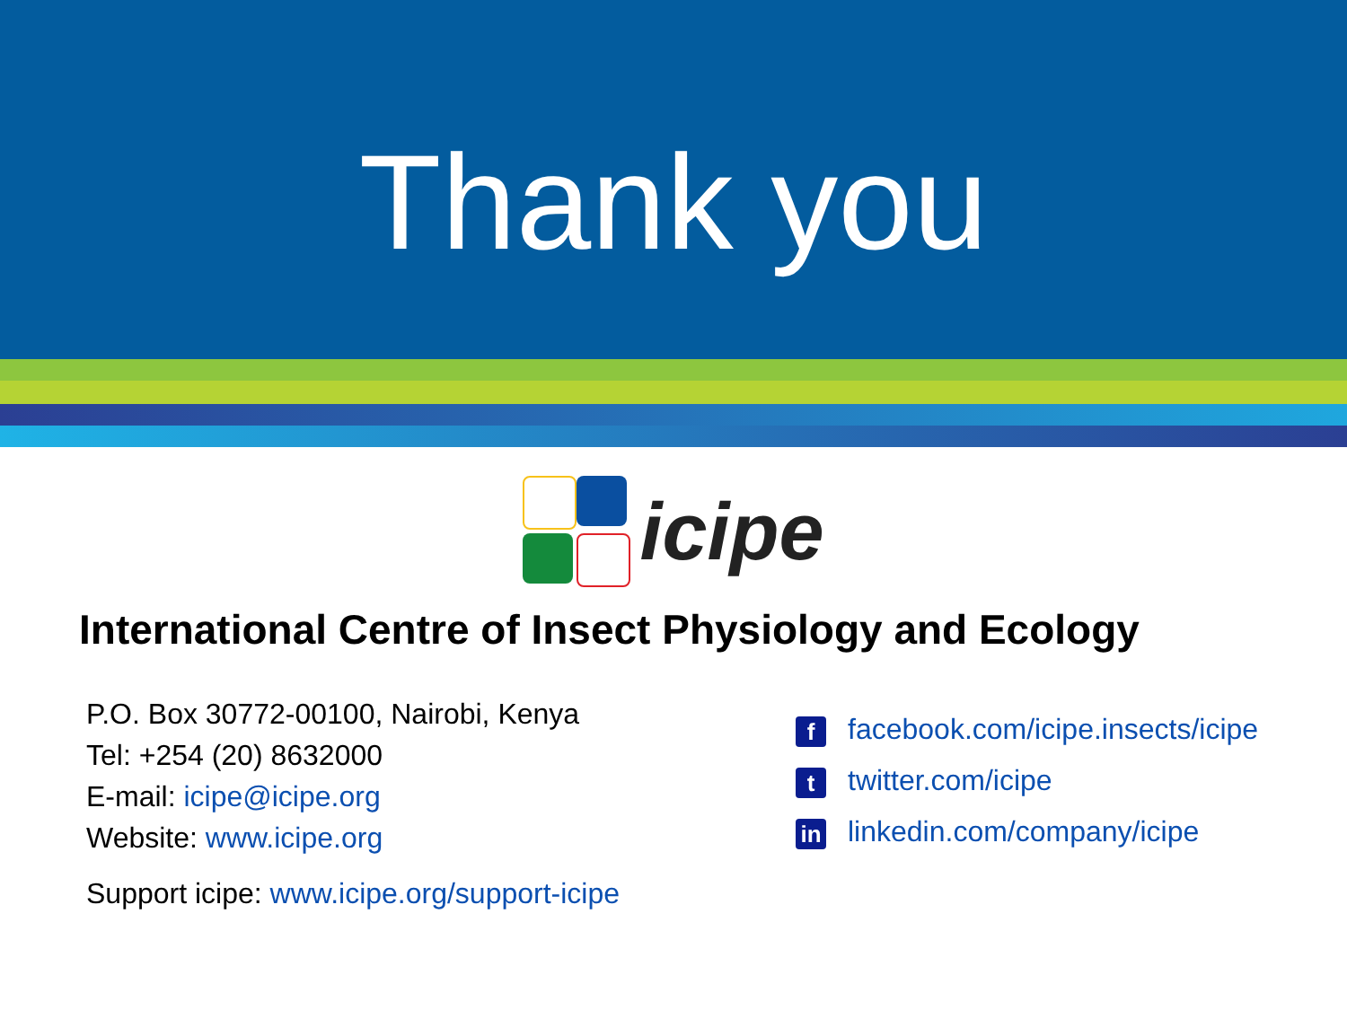Thank you
icipe
International Centre of Insect Physiology and Ecology
P.O. Box 30772-00100, Nairobi, Kenya
Tel: +254 (20) 8632000
E-mail: icipe@icipe.org
Website: www.icipe.org
Support icipe: www.icipe.org/support-icipe
ffacebook.com/icipe.insects/icipe
ttwitter.com/icipe
in linkedin.com/company/icipe